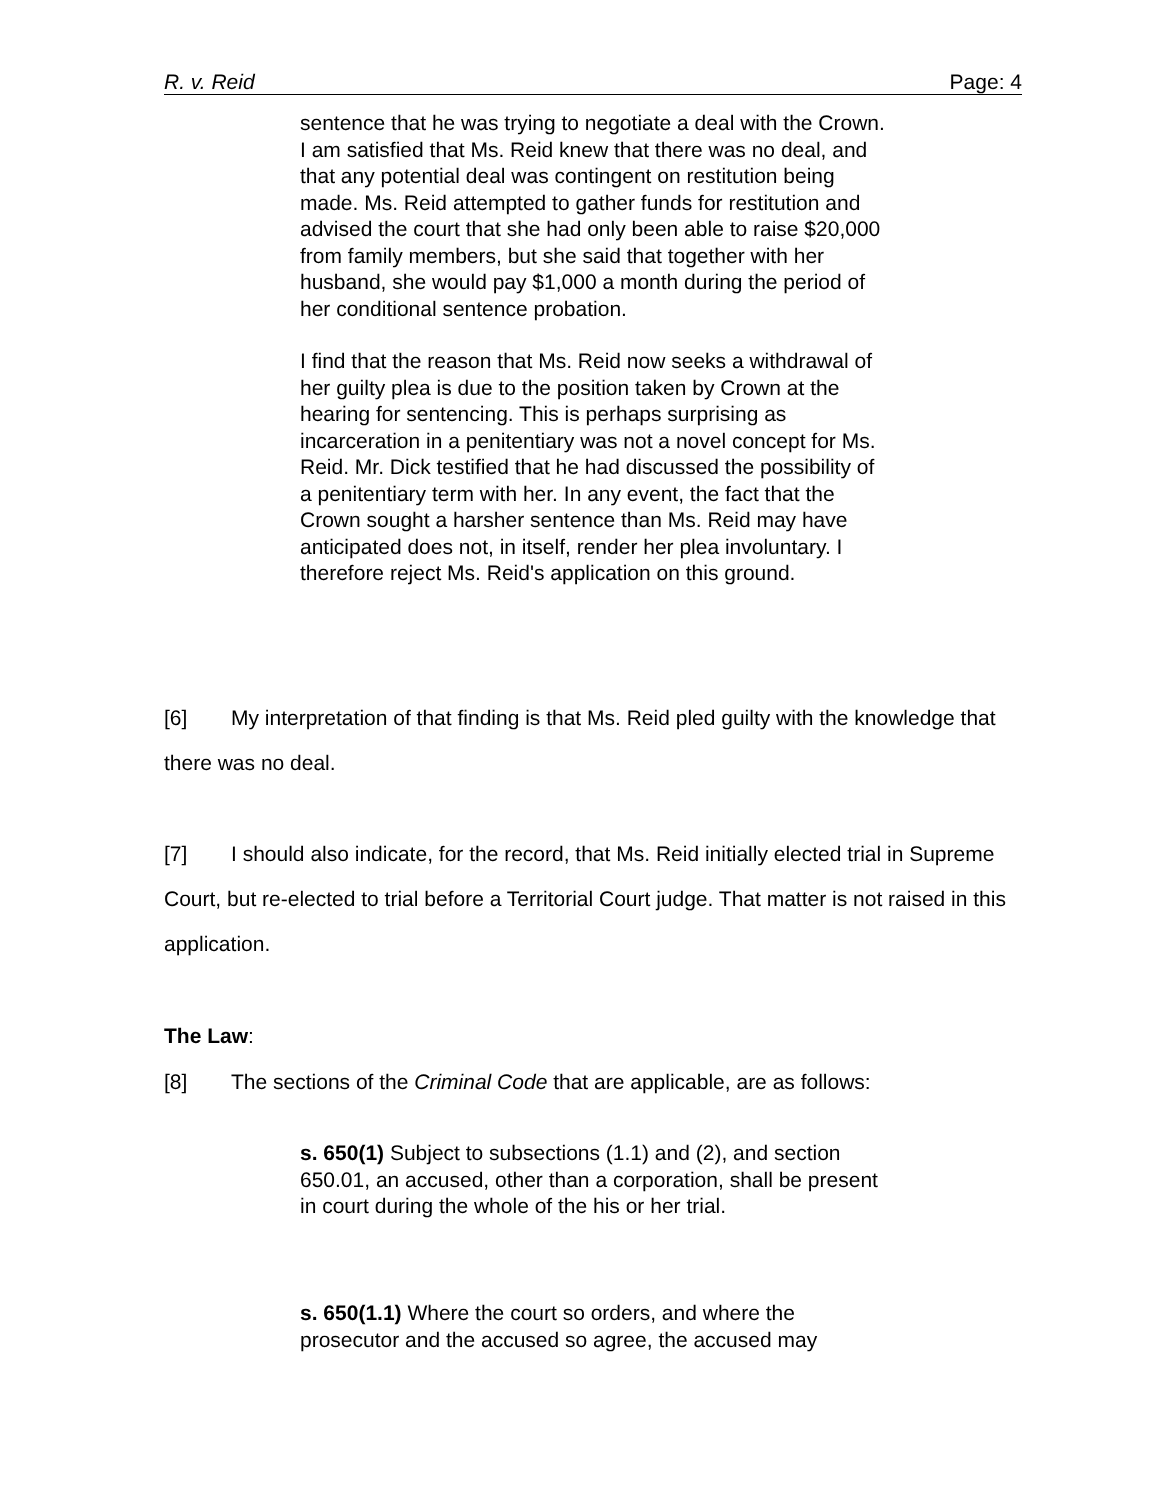R. v. Reid Page: 4
sentence that he was trying to negotiate a deal with the Crown. I am satisfied that Ms. Reid knew that there was no deal, and that any potential deal was contingent on restitution being made. Ms. Reid attempted to gather funds for restitution and advised the court that she had only been able to raise $20,000 from family members, but she said that together with her husband, she would pay $1,000 a month during the period of her conditional sentence probation.
I find that the reason that Ms. Reid now seeks a withdrawal of her guilty plea is due to the position taken by Crown at the hearing for sentencing. This is perhaps surprising as incarceration in a penitentiary was not a novel concept for Ms. Reid. Mr. Dick testified that he had discussed the possibility of a penitentiary term with her. In any event, the fact that the Crown sought a harsher sentence than Ms. Reid may have anticipated does not, in itself, render her plea involuntary. I therefore reject Ms. Reid's application on this ground.
[6] My interpretation of that finding is that Ms. Reid pled guilty with the knowledge that there was no deal.
[7] I should also indicate, for the record, that Ms. Reid initially elected trial in Supreme Court, but re-elected to trial before a Territorial Court judge. That matter is not raised in this application.
The Law:
[8] The sections of the Criminal Code that are applicable, are as follows:
s. 650(1) Subject to subsections (1.1) and (2), and section 650.01, an accused, other than a corporation, shall be present in court during the whole of the his or her trial.
s. 650(1.1) Where the court so orders, and where the prosecutor and the accused so agree, the accused may